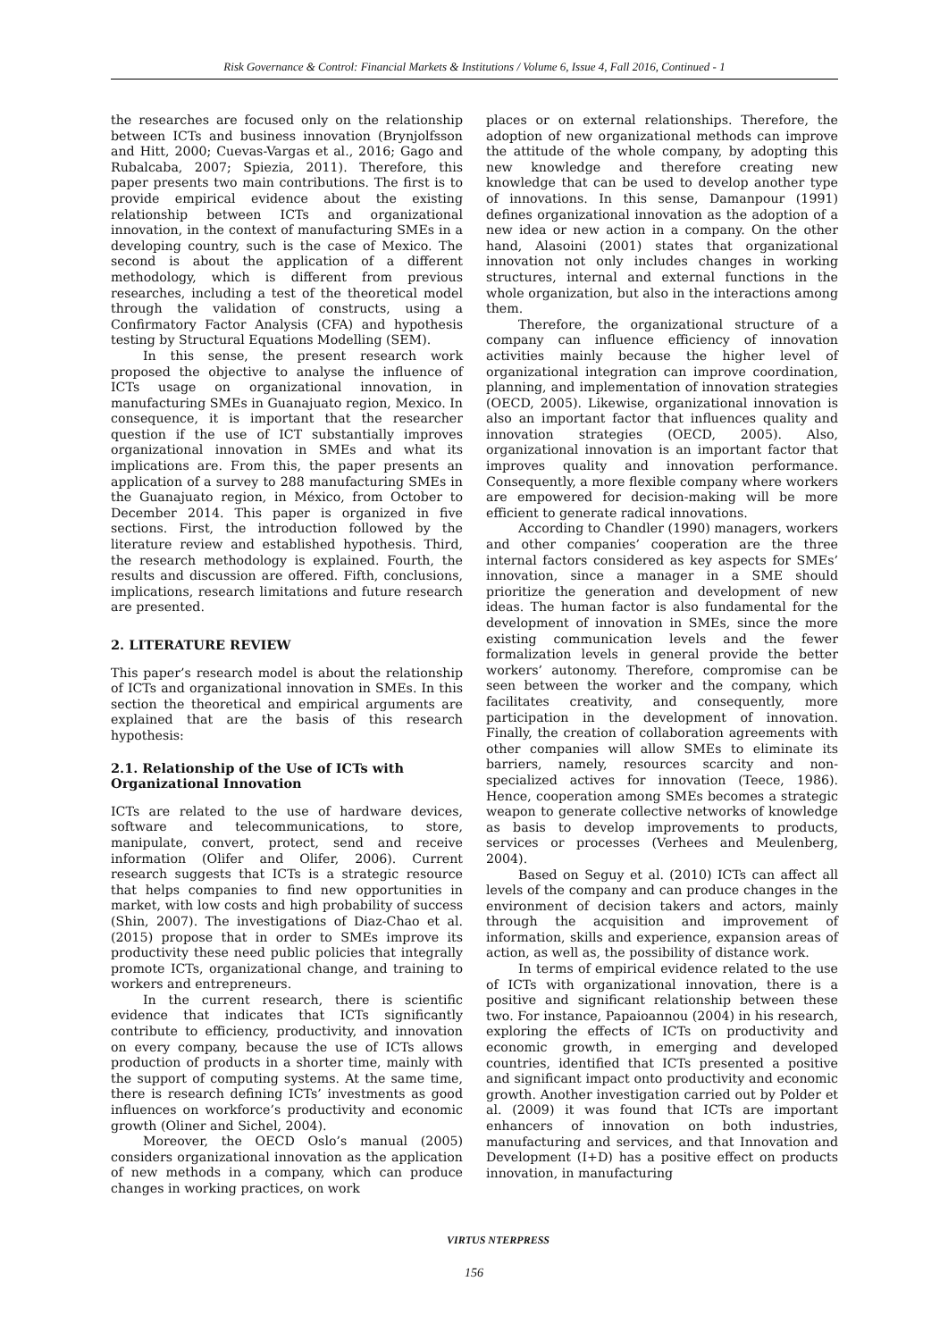Risk Governance & Control: Financial Markets & Institutions / Volume 6, Issue 4, Fall 2016, Continued - 1
the researches are focused only on the relationship between ICTs and business innovation (Brynjolfsson and Hitt, 2000; Cuevas-Vargas et al., 2016; Gago and Rubalcaba, 2007; Spiezia, 2011). Therefore, this paper presents two main contributions. The first is to provide empirical evidence about the existing relationship between ICTs and organizational innovation, in the context of manufacturing SMEs in a developing country, such is the case of Mexico. The second is about the application of a different methodology, which is different from previous researches, including a test of the theoretical model through the validation of constructs, using a Confirmatory Factor Analysis (CFA) and hypothesis testing by Structural Equations Modelling (SEM).
In this sense, the present research work proposed the objective to analyse the influence of ICTs usage on organizational innovation, in manufacturing SMEs in Guanajuato region, Mexico. In consequence, it is important that the researcher question if the use of ICT substantially improves organizational innovation in SMEs and what its implications are. From this, the paper presents an application of a survey to 288 manufacturing SMEs in the Guanajuato region, in México, from October to December 2014. This paper is organized in five sections. First, the introduction followed by the literature review and established hypothesis. Third, the research methodology is explained. Fourth, the results and discussion are offered. Fifth, conclusions, implications, research limitations and future research are presented.
2. LITERATURE REVIEW
This paper’s research model is about the relationship of ICTs and organizational innovation in SMEs. In this section the theoretical and empirical arguments are explained that are the basis of this research hypothesis:
2.1. Relationship of the Use of ICTs with Organizational Innovation
ICTs are related to the use of hardware devices, software and telecommunications, to store, manipulate, convert, protect, send and receive information (Olifer and Olifer, 2006). Current research suggests that ICTs is a strategic resource that helps companies to find new opportunities in market, with low costs and high probability of success (Shin, 2007). The investigations of Diaz-Chao et al. (2015) propose that in order to SMEs improve its productivity these need public policies that integrally promote ICTs, organizational change, and training to workers and entrepreneurs.
In the current research, there is scientific evidence that indicates that ICTs significantly contribute to efficiency, productivity, and innovation on every company, because the use of ICTs allows production of products in a shorter time, mainly with the support of computing systems. At the same time, there is research defining ICTs’ investments as good influences on workforce’s productivity and economic growth (Oliner and Sichel, 2004).
Moreover, the OECD Oslo’s manual (2005) considers organizational innovation as the application of new methods in a company, which can produce changes in working practices, on work
places or on external relationships. Therefore, the adoption of new organizational methods can improve the attitude of the whole company, by adopting this new knowledge and therefore creating new knowledge that can be used to develop another type of innovations. In this sense, Damanpour (1991) defines organizational innovation as the adoption of a new idea or new action in a company. On the other hand, Alasoini (2001) states that organizational innovation not only includes changes in working structures, internal and external functions in the whole organization, but also in the interactions among them.
Therefore, the organizational structure of a company can influence efficiency of innovation activities mainly because the higher level of organizational integration can improve coordination, planning, and implementation of innovation strategies (OECD, 2005). Likewise, organizational innovation is also an important factor that influences quality and innovation strategies (OECD, 2005). Also, organizational innovation is an important factor that improves quality and innovation performance. Consequently, a more flexible company where workers are empowered for decision-making will be more efficient to generate radical innovations.
According to Chandler (1990) managers, workers and other companies’ cooperation are the three internal factors considered as key aspects for SMEs’ innovation, since a manager in a SME should prioritize the generation and development of new ideas. The human factor is also fundamental for the development of innovation in SMEs, since the more existing communication levels and the fewer formalization levels in general provide the better workers’ autonomy. Therefore, compromise can be seen between the worker and the company, which facilitates creativity, and consequently, more participation in the development of innovation. Finally, the creation of collaboration agreements with other companies will allow SMEs to eliminate its barriers, namely, resources scarcity and non-specialized actives for innovation (Teece, 1986). Hence, cooperation among SMEs becomes a strategic weapon to generate collective networks of knowledge as basis to develop improvements to products, services or processes (Verhees and Meulenberg, 2004).
Based on Seguy et al. (2010) ICTs can affect all levels of the company and can produce changes in the environment of decision takers and actors, mainly through the acquisition and improvement of information, skills and experience, expansion areas of action, as well as, the possibility of distance work.
In terms of empirical evidence related to the use of ICTs with organizational innovation, there is a positive and significant relationship between these two. For instance, Papaioannou (2004) in his research, exploring the effects of ICTs on productivity and economic growth, in emerging and developed countries, identified that ICTs presented a positive and significant impact onto productivity and economic growth. Another investigation carried out by Polder et al. (2009) it was found that ICTs are important enhancers of innovation on both industries, manufacturing and services, and that Innovation and Development (I+D) has a positive effect on products innovation, in manufacturing
VIRTUS NTERPRESS
156